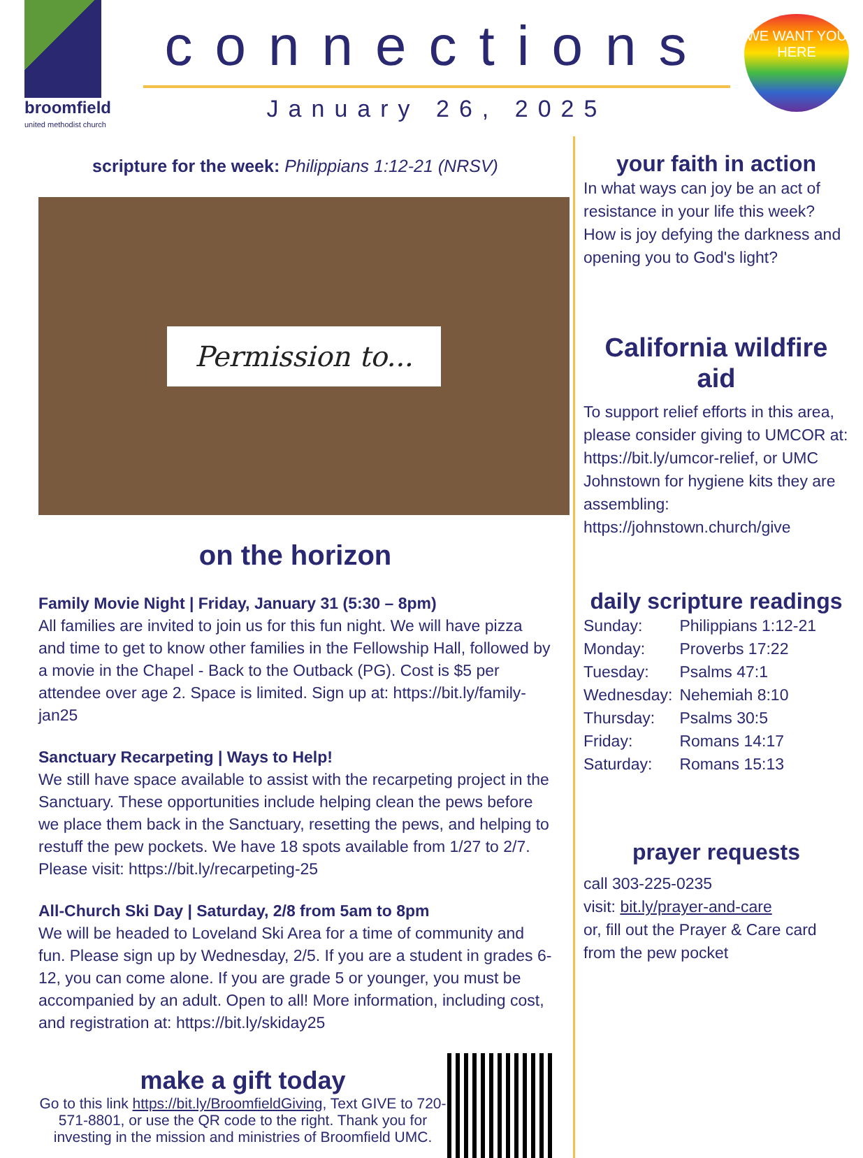broomfield
united methodist church
connections
January 26, 2025
WE WANT YOU HERE
scripture for the week: Philippians 1:12-21 (NRSV)
Permission to...
on the horizon
Family Movie Night | Friday, January 31 (5:30 – 8pm)
All families are invited to join us for this fun night. We will have pizza and time to get to know other families in the Fellowship Hall, followed by a movie in the Chapel - Back to the Outback (PG). Cost is $5 per attendee over age 2. Space is limited. Sign up at: https://bit.ly/family-jan25
Sanctuary Recarpeting | Ways to Help!
We still have space available to assist with the recarpeting project in the Sanctuary. These opportunities include helping clean the pews before we place them back in the Sanctuary, resetting the pews, and helping to restuff the pew pockets. We have 18 spots available from 1/27 to 2/7. Please visit: https://bit.ly/recarpeting-25
All-Church Ski Day | Saturday, 2/8 from 5am to 8pm
We will be headed to Loveland Ski Area for a time of community and fun. Please sign up by Wednesday, 2/5. If you are a student in grades 6-12, you can come alone. If you are grade 5 or younger, you must be accompanied by an adult. Open to all! More information, including cost, and registration at: https://bit.ly/skiday25
make a gift today
Go to this link https://bit.ly/BroomfieldGiving, Text GIVE to 720-571-8801, or use the QR code to the right. Thank you for investing in the mission and ministries of Broomfield UMC.
your faith in action
In what ways can joy be an act of resistance in your life this week? How is joy defying the darkness and opening you to God's light?
California wildfire aid
To support relief efforts in this area, please consider giving to UMCOR at: https://bit.ly/umcor-relief, or UMC Johnstown for hygiene kits they are assembling: https://johnstown.church/give
daily scripture readings
| Sunday: | Philippians 1:12-21 |
| Monday: | Proverbs 17:22 |
| Tuesday: | Psalms 47:1 |
| Wednesday: | Nehemiah 8:10 |
| Thursday: | Psalms 30:5 |
| Friday: | Romans 14:17 |
| Saturday: | Romans 15:13 |
prayer requests
call 303-225-0235
visit: bit.ly/prayer-and-care
or, fill out the Prayer & Care card from the pew pocket